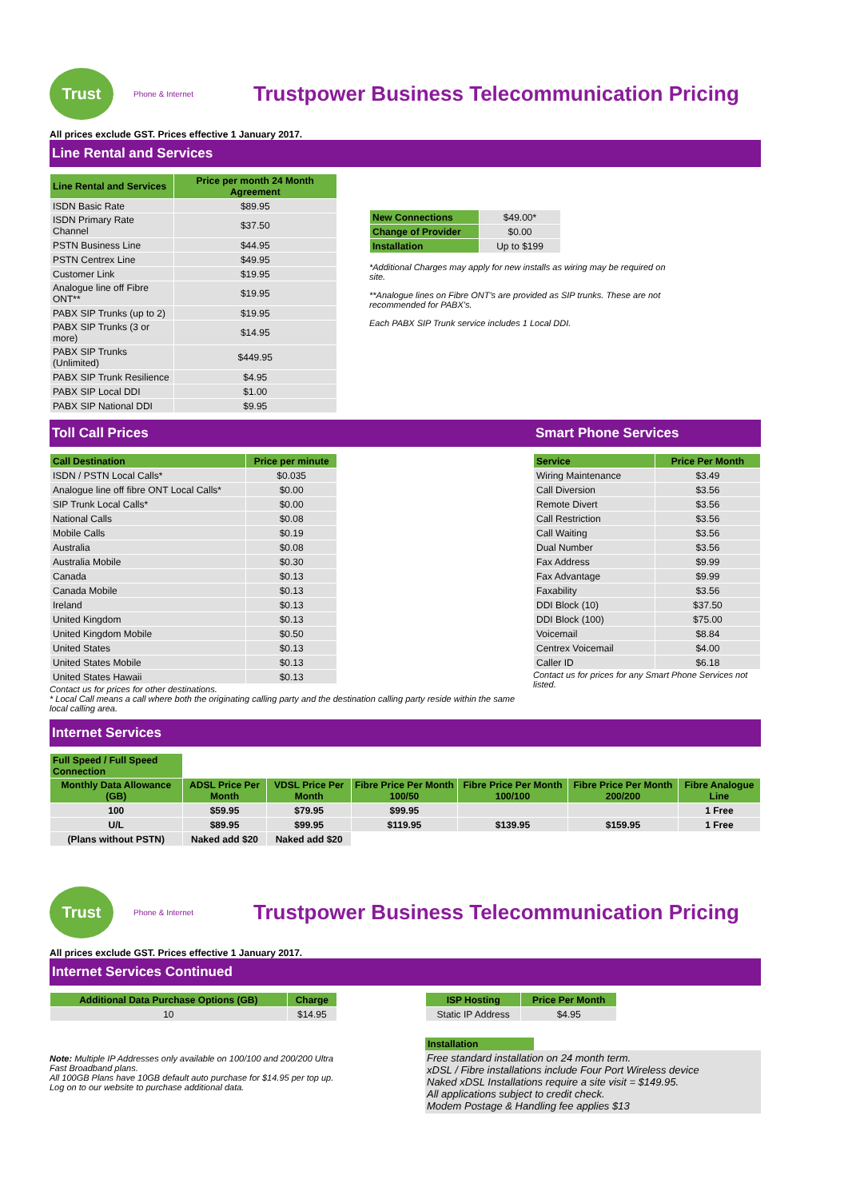Trust
Phone & Internet
Trustpower Business Telecommunication Pricing
All prices exclude GST. Prices effective 1 January 2017.
Line Rental and Services
| Line Rental and Services | Price per month 24 Month Agreement |
| --- | --- |
| ISDN Basic Rate | $89.95 |
| ISDN Primary Rate Channel | $37.50 |
| PSTN Business Line | $44.95 |
| PSTN Centrex Line | $49.95 |
| Customer Link | $19.95 |
| Analogue line off Fibre ONT** | $19.95 |
| PABX SIP Trunks (up to 2) | $19.95 |
| PABX SIP Trunks (3 or more) | $14.95 |
| PABX SIP Trunks (Unlimited) | $449.95 |
| PABX SIP Trunk Resilience | $4.95 |
| PABX SIP Local DDI | $1.00 |
| PABX SIP National DDI | $9.95 |
| New Connections | $49.00* |
| Change of Provider | $0.00 |
| Installation | Up to $199 |
*Additional Charges may apply for new installs as wiring may be required on site.
**Analogue lines on Fibre ONT's are provided as SIP trunks. These are not recommended for PABX's.
Each PABX SIP Trunk service includes 1 Local DDI.
Toll Call Prices Smart Phone Services
| Call Destination | Price per minute |
| --- | --- |
| ISDN / PSTN Local Calls* | $0.035 |
| Analogue line off fibre ONT Local Calls* | $0.00 |
| SIP Trunk Local Calls* | $0.00 |
| National Calls | $0.08 |
| Mobile Calls | $0.19 |
| Australia | $0.08 |
| Australia Mobile | $0.30 |
| Canada | $0.13 |
| Canada Mobile | $0.13 |
| Ireland | $0.13 |
| United Kingdom | $0.13 |
| United Kingdom Mobile | $0.50 |
| United States | $0.13 |
| United States Mobile | $0.13 |
| United States Hawaii | $0.13 |
Contact us for prices for other destinations.
* Local Call means a call where both the originating calling party and the destination calling party reside within the same local calling area.
| Service | Price Per Month |
| --- | --- |
| Wiring Maintenance | $3.49 |
| Call Diversion | $3.56 |
| Remote Divert | $3.56 |
| Call Restriction | $3.56 |
| Call Waiting | $3.56 |
| Dual Number | $3.56 |
| Fax Address | $9.99 |
| Fax Advantage | $9.99 |
| Faxability | $3.56 |
| DDI Block (10) | $37.50 |
| DDI Block (100) | $75.00 |
| Voicemail | $8.84 |
| Centrex Voicemail | $4.00 |
| Caller ID | $6.18 |
Contact us for prices for any Smart Phone Services not listed.
Internet Services
| Full Speed / Full Speed Connection | | | | | | |
| Monthly Data Allowance (GB) | ADSL Price Per Month | VDSL Price Per Month | Fibre Price Per Month 100/50 | Fibre Price Per Month 100/100 | Fibre Price Per Month 200/200 | Fibre Analogue Line |
| 100 | $59.95 | $79.95 | $99.95 | | | 1 Free |
| U/L | $89.95 | $99.95 | $119.95 | $139.95 | $159.95 | 1 Free |
| (Plans without PSTN) | Naked add $20 | Naked add $20 | | | | |
Trust
Phone & Internet
Trustpower Business Telecommunication Pricing
All prices exclude GST. Prices effective 1 January 2017.
Internet Services Continued
| Additional Data Purchase Options (GB) | Charge |
| --- | --- |
| 10 | $14.95 |
| ISP Hosting | Price Per Month |
| --- | --- |
| Static IP Address | $4.95 |
Note: Multiple IP Addresses only available on 100/100 and 200/200 Ultra Fast Broadband plans.
All 100GB Plans have 10GB default auto purchase for $14.95 per top up.
Log on to our website to purchase additional data.
Installation
Free standard installation on 24 month term.
xDSL / Fibre installations include Four Port Wireless device
Naked xDSL Installations require a site visit = $149.95.
All applications subject to credit check.
Modem Postage & Handling fee applies $13